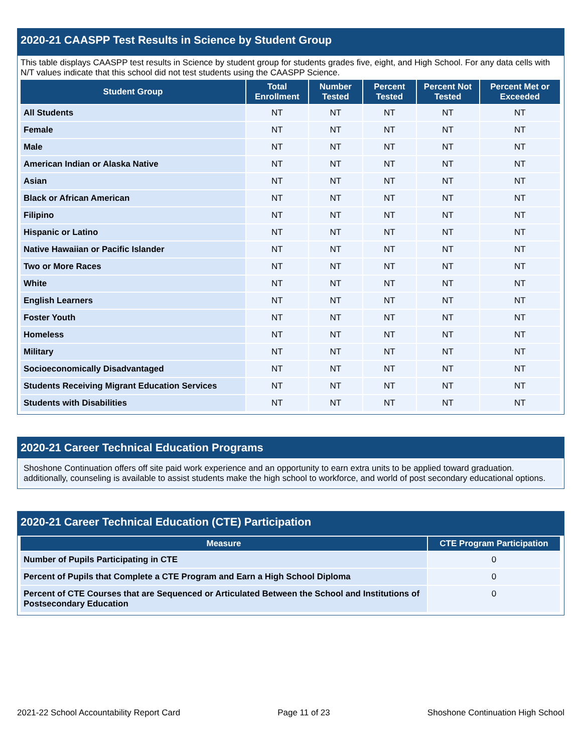2020-21 CAASPP Test Results in Science by Student Group
This table displays CAASPP test results in Science by student group for students grades five, eight, and High School. For any data cells with N/T values indicate that this school did not test students using the CAASPP Science.
| Student Group | Total Enrollment | Number Tested | Percent Tested | Percent Not Tested | Percent Met or Exceeded |
| --- | --- | --- | --- | --- | --- |
| All Students | NT | NT | NT | NT | NT |
| Female | NT | NT | NT | NT | NT |
| Male | NT | NT | NT | NT | NT |
| American Indian or Alaska Native | NT | NT | NT | NT | NT |
| Asian | NT | NT | NT | NT | NT |
| Black or African American | NT | NT | NT | NT | NT |
| Filipino | NT | NT | NT | NT | NT |
| Hispanic or Latino | NT | NT | NT | NT | NT |
| Native Hawaiian or Pacific Islander | NT | NT | NT | NT | NT |
| Two or More Races | NT | NT | NT | NT | NT |
| White | NT | NT | NT | NT | NT |
| English Learners | NT | NT | NT | NT | NT |
| Foster Youth | NT | NT | NT | NT | NT |
| Homeless | NT | NT | NT | NT | NT |
| Military | NT | NT | NT | NT | NT |
| Socioeconomically Disadvantaged | NT | NT | NT | NT | NT |
| Students Receiving Migrant Education Services | NT | NT | NT | NT | NT |
| Students with Disabilities | NT | NT | NT | NT | NT |
2020-21 Career Technical Education Programs
Shoshone Continuation offers off site paid work experience and an opportunity to earn extra units to be applied toward graduation. additionally, counseling is available to assist students make the high school to workforce, and world of post secondary educational options.
2020-21 Career Technical Education (CTE) Participation
| Measure | CTE Program Participation |
| --- | --- |
| Number of Pupils Participating in CTE | 0 |
| Percent of Pupils that Complete a CTE Program and Earn a High School Diploma | 0 |
| Percent of CTE Courses that are Sequenced or Articulated Between the School and Institutions of Postsecondary Education | 0 |
2021-22 School Accountability Report Card Page 11 of 23 Shoshone Continuation High School